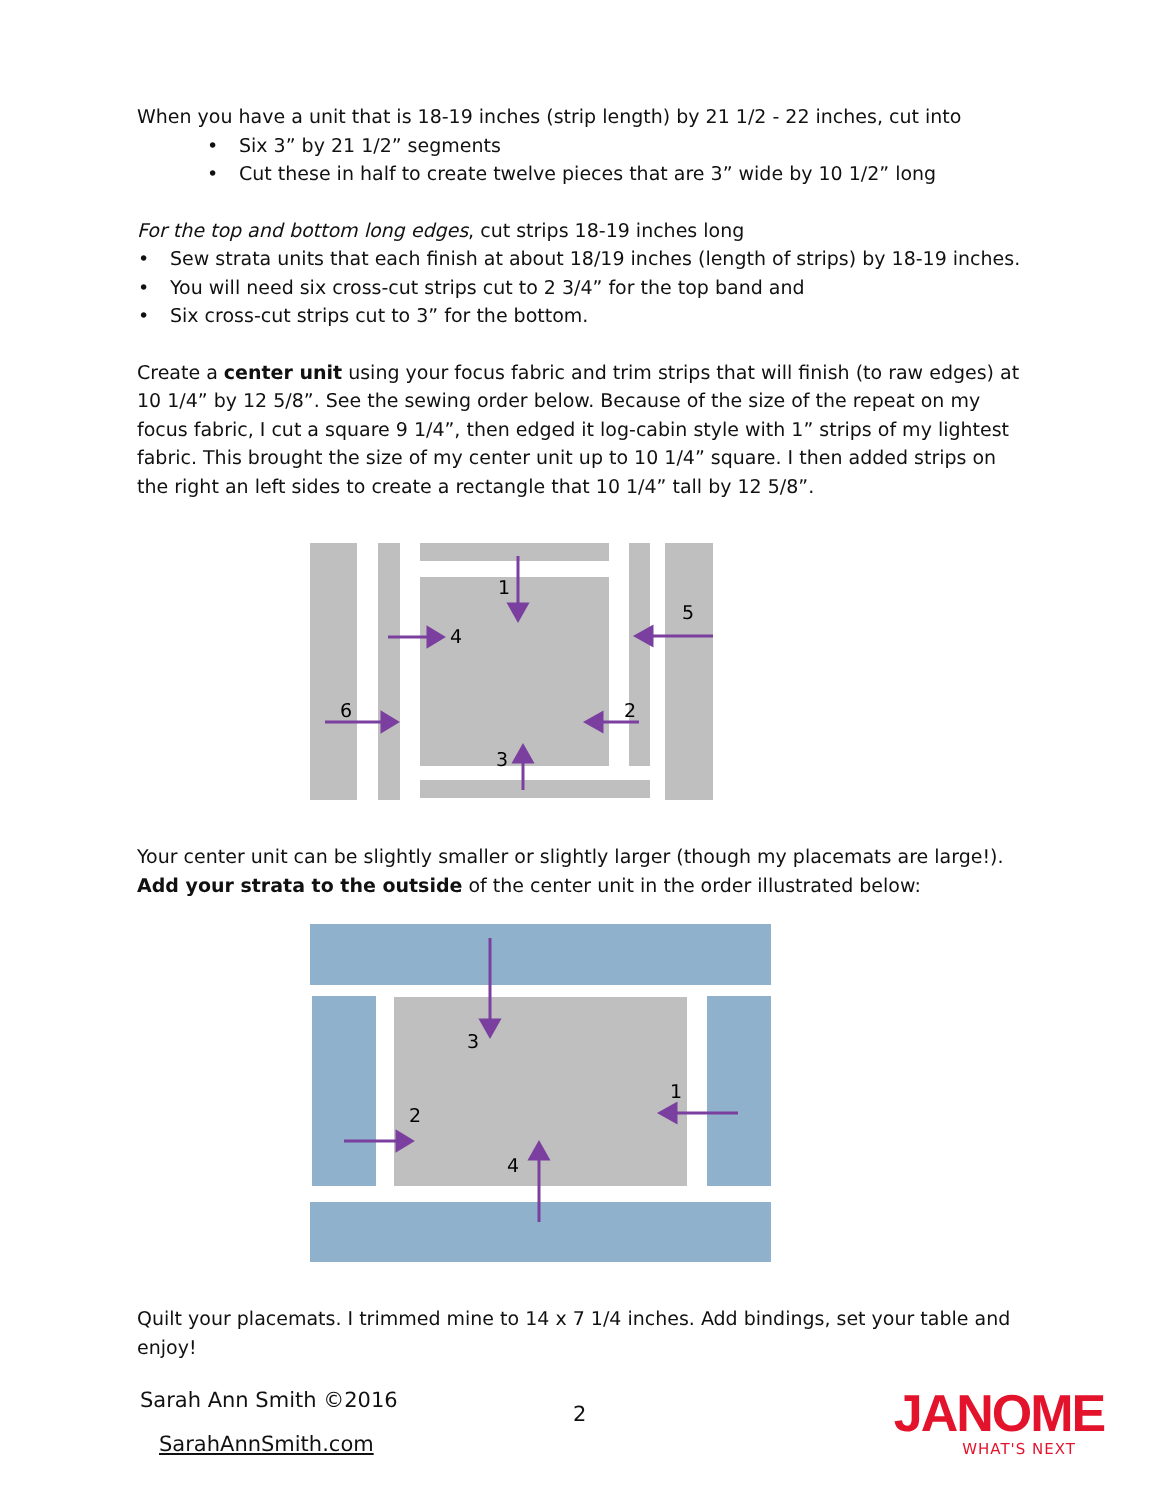When you have a unit that is 18-19 inches (strip length) by 21 1/2 - 22 inches, cut into
• Six 3” by 21 1/2” segments
• Cut these in half to create twelve pieces that are 3” wide by 10 1/2” long
For the top and bottom long edges, cut strips 18-19 inches long
• Sew strata units that each finish at about 18/19 inches (length of strips) by 18-19 inches.
• You will need six cross-cut strips cut to 2 3/4” for the top band and
• Six cross-cut strips cut to 3” for the bottom.
Create a center unit using your focus fabric and trim strips that will finish (to raw edges) at 10 1/4” by 12 5/8”. See the sewing order below. Because of the size of the repeat on my focus fabric, I cut a square 9 1/4”, then edged it log-cabin style with 1” strips of my lightest fabric. This brought the size of my center unit up to 10 1/4” square. I then added strips on the right an left sides to create a rectangle that 10 1/4” tall by 12 5/8”.
1
4
5
6
2
3
Your center unit can be slightly smaller or slightly larger (though my placemats are large!). Add your strata to the outside of the center unit in the order illustrated below:
3
1
2
4
Quilt your placemats. I trimmed mine to 14 x 7 1/4 inches. Add bindings, set your table and enjoy!
Sarah Ann Smith ©2016
2
SarahAnnSmith.com
JANOME
WHAT'S NEXT